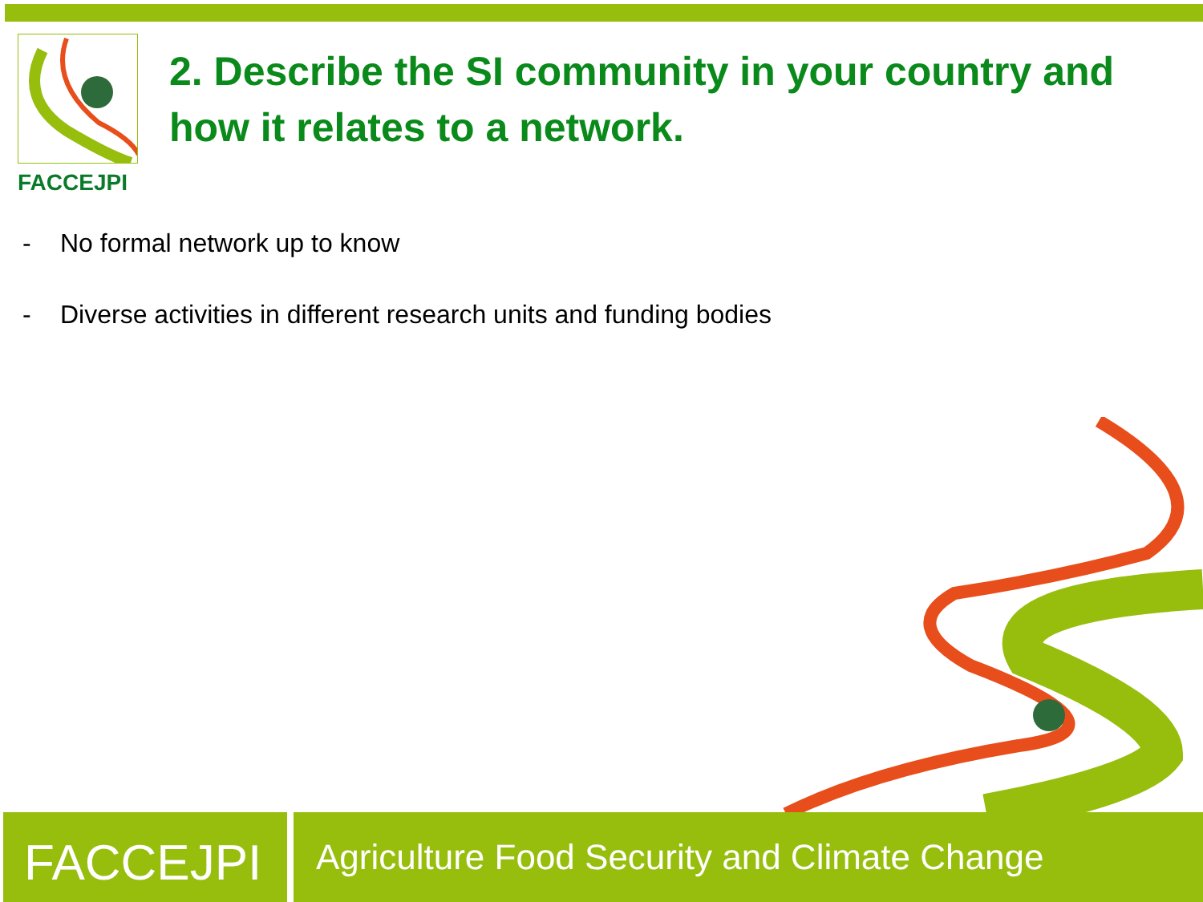FACCEJPI
2. Describe the SI community in your country and how it relates to a network.
- No formal network up to know
- Diverse activities in different research units and funding bodies
FACCEJPI
Agriculture Food Security and Climate Change